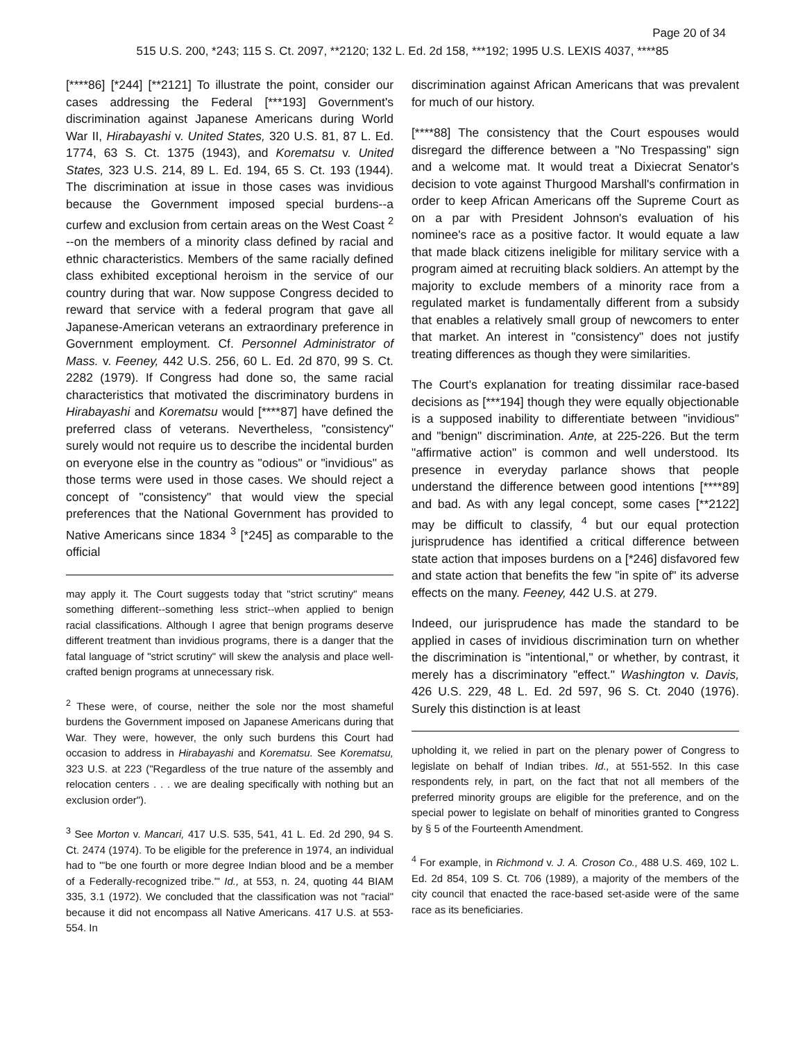Page 20 of 34
515 U.S. 200, *243; 115 S. Ct. 2097, **2120; 132 L. Ed. 2d 158, ***192; 1995 U.S. LEXIS 4037, ****85
[****86] [*244] [**2121] To illustrate the point, consider our cases addressing the Federal [***193] Government's discrimination against Japanese Americans during World War II, Hirabayashi v. United States, 320 U.S. 81, 87 L. Ed. 1774, 63 S. Ct. 1375 (1943), and Korematsu v. United States, 323 U.S. 214, 89 L. Ed. 194, 65 S. Ct. 193 (1944). The discrimination at issue in those cases was invidious because the Government imposed special burdens--a curfew and exclusion from certain areas on the West Coast <sup>2</sup> --on the members of a minority class defined by racial and ethnic characteristics. Members of the same racially defined class exhibited exceptional heroism in the service of our country during that war. Now suppose Congress decided to reward that service with a federal program that gave all Japanese-American veterans an extraordinary preference in Government employment. Cf. Personnel Administrator of Mass. v. Feeney, 442 U.S. 256, 60 L. Ed. 2d 870, 99 S. Ct. 2282 (1979). If Congress had done so, the same racial characteristics that motivated the discriminatory burdens in Hirabayashi and Korematsu would [****87] have defined the preferred class of veterans. Nevertheless, "consistency" surely would not require us to describe the incidental burden on everyone else in the country as "odious" or "invidious" as those terms were used in those cases. We should reject a concept of "consistency" that would view the special preferences that the National Government has provided to Native Americans since 1834 <sup>3</sup> [*245] as comparable to the official
may apply it. The Court suggests today that "strict scrutiny" means something different--something less strict--when applied to benign racial classifications. Although I agree that benign programs deserve different treatment than invidious programs, there is a danger that the fatal language of "strict scrutiny" will skew the analysis and place well-crafted benign programs at unnecessary risk.
<sup>2</sup> These were, of course, neither the sole nor the most shameful burdens the Government imposed on Japanese Americans during that War. They were, however, the only such burdens this Court had occasion to address in Hirabayashi and Korematsu. See Korematsu, 323 U.S. at 223 ("Regardless of the true nature of the assembly and relocation centers . . . we are dealing specifically with nothing but an exclusion order").
<sup>3</sup> See Morton v. Mancari, 417 U.S. 535, 541, 41 L. Ed. 2d 290, 94 S. Ct. 2474 (1974). To be eligible for the preference in 1974, an individual had to "'be one fourth or more degree Indian blood and be a member of a Federally-recognized tribe.'" Id., at 553, n. 24, quoting 44 BIAM 335, 3.1 (1972). We concluded that the classification was not "racial" because it did not encompass all Native Americans. 417 U.S. at 553-554. In
discrimination against African Americans that was prevalent for much of our history.
[****88] The consistency that the Court espouses would disregard the difference between a "No Trespassing" sign and a welcome mat. It would treat a Dixiecrat Senator's decision to vote against Thurgood Marshall's confirmation in order to keep African Americans off the Supreme Court as on a par with President Johnson's evaluation of his nominee's race as a positive factor. It would equate a law that made black citizens ineligible for military service with a program aimed at recruiting black soldiers. An attempt by the majority to exclude members of a minority race from a regulated market is fundamentally different from a subsidy that enables a relatively small group of newcomers to enter that market. An interest in "consistency" does not justify treating differences as though they were similarities.
The Court's explanation for treating dissimilar race-based decisions as [***194] though they were equally objectionable is a supposed inability to differentiate between "invidious" and "benign" discrimination. Ante, at 225-226. But the term "affirmative action" is common and well understood. Its presence in everyday parlance shows that people understand the difference between good intentions [****89] and bad. As with any legal concept, some cases [**2122] may be difficult to classify, <sup>4</sup> but our equal protection jurisprudence has identified a critical difference between state action that imposes burdens on a [*246] disfavored few and state action that benefits the few "in spite of" its adverse effects on the many. Feeney, 442 U.S. at 279.
Indeed, our jurisprudence has made the standard to be applied in cases of invidious discrimination turn on whether the discrimination is "intentional," or whether, by contrast, it merely has a discriminatory "effect." Washington v. Davis, 426 U.S. 229, 48 L. Ed. 2d 597, 96 S. Ct. 2040 (1976). Surely this distinction is at least
upholding it, we relied in part on the plenary power of Congress to legislate on behalf of Indian tribes. Id., at 551-552. In this case respondents rely, in part, on the fact that not all members of the preferred minority groups are eligible for the preference, and on the special power to legislate on behalf of minorities granted to Congress by § 5 of the Fourteenth Amendment.
<sup>4</sup> For example, in Richmond v. J. A. Croson Co., 488 U.S. 469, 102 L. Ed. 2d 854, 109 S. Ct. 706 (1989), a majority of the members of the city council that enacted the race-based set-aside were of the same race as its beneficiaries.